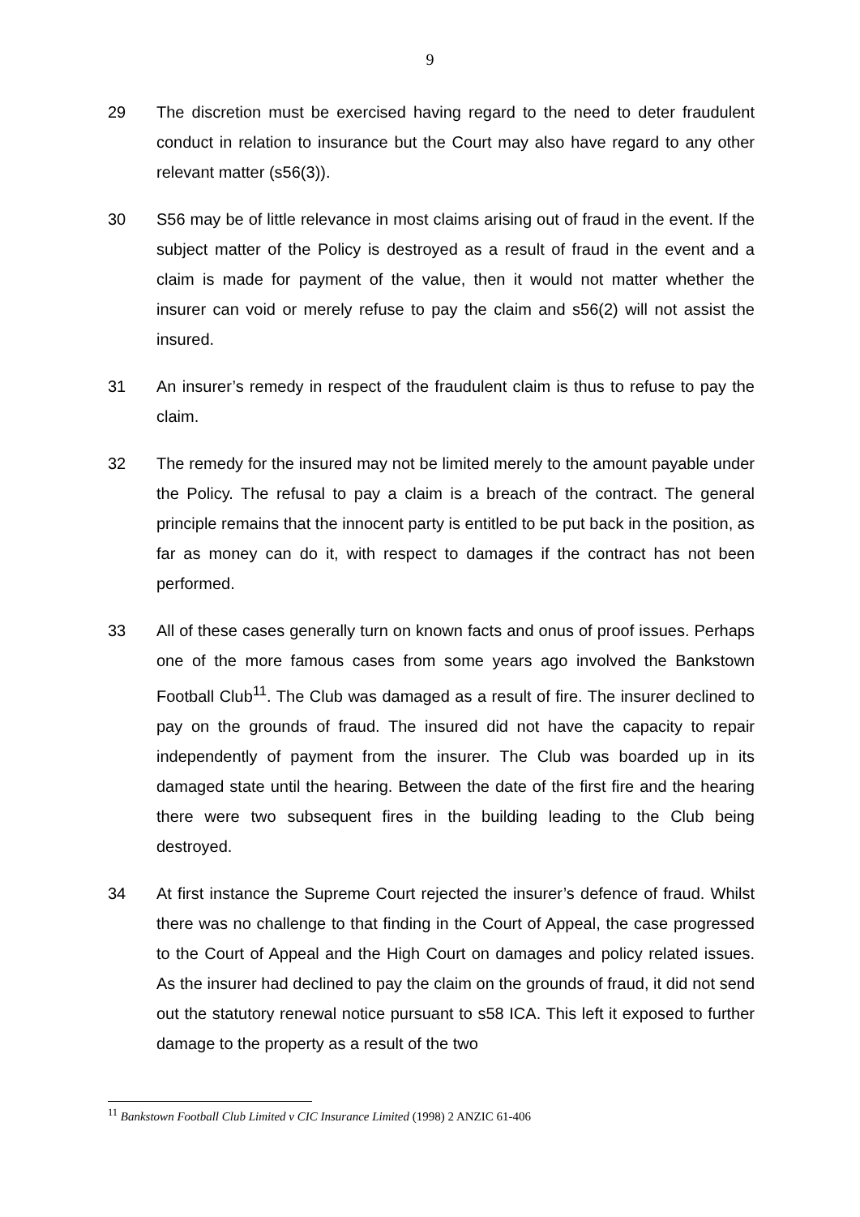9
29 The discretion must be exercised having regard to the need to deter fraudulent conduct in relation to insurance but the Court may also have regard to any other relevant matter (s56(3)).
30 S56 may be of little relevance in most claims arising out of fraud in the event. If the subject matter of the Policy is destroyed as a result of fraud in the event and a claim is made for payment of the value, then it would not matter whether the insurer can void or merely refuse to pay the claim and s56(2) will not assist the insured.
31 An insurer’s remedy in respect of the fraudulent claim is thus to refuse to pay the claim.
32 The remedy for the insured may not be limited merely to the amount payable under the Policy. The refusal to pay a claim is a breach of the contract. The general principle remains that the innocent party is entitled to be put back in the position, as far as money can do it, with respect to damages if the contract has not been performed.
33 All of these cases generally turn on known facts and onus of proof issues. Perhaps one of the more famous cases from some years ago involved the Bankstown Football Club<sup>11</sup>. The Club was damaged as a result of fire. The insurer declined to pay on the grounds of fraud. The insured did not have the capacity to repair independently of payment from the insurer. The Club was boarded up in its damaged state until the hearing. Between the date of the first fire and the hearing there were two subsequent fires in the building leading to the Club being destroyed.
34 At first instance the Supreme Court rejected the insurer’s defence of fraud. Whilst there was no challenge to that finding in the Court of Appeal, the case progressed to the Court of Appeal and the High Court on damages and policy related issues. As the insurer had declined to pay the claim on the grounds of fraud, it did not send out the statutory renewal notice pursuant to s58 ICA. This left it exposed to further damage to the property as a result of the two
<sup>11</sup> Bankstown Football Club Limited v CIC Insurance Limited (1998) 2 ANZIC 61-406